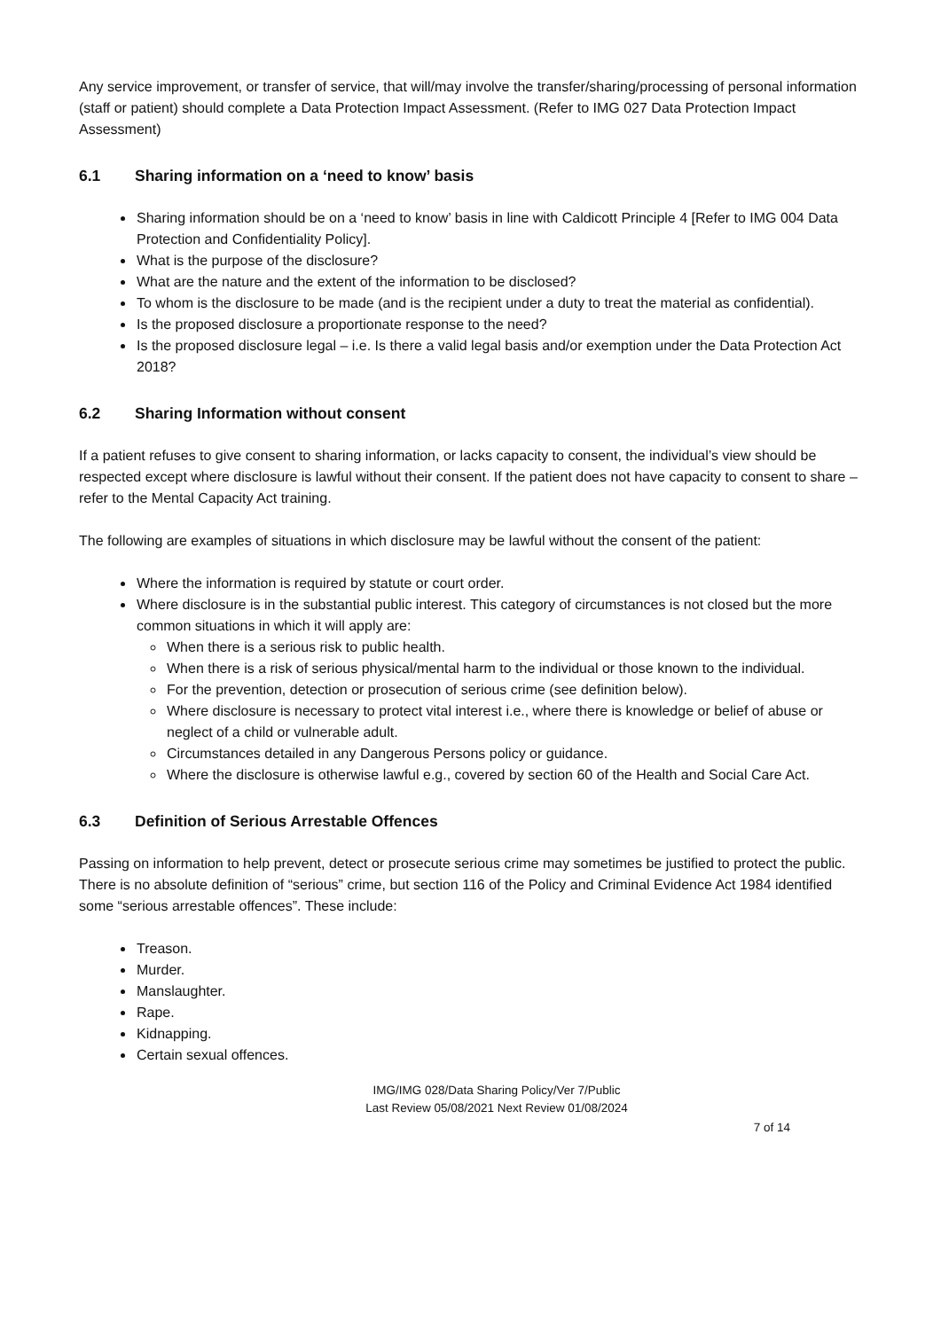Any service improvement, or transfer of service, that will/may involve the transfer/sharing/processing of personal information (staff or patient) should complete a Data Protection Impact Assessment. (Refer to IMG 027 Data Protection Impact Assessment)
6.1 Sharing information on a ‘need to know’ basis
Sharing information should be on a ‘need to know’ basis in line with Caldicott Principle 4 [Refer to IMG 004 Data Protection and Confidentiality Policy].
What is the purpose of the disclosure?
What are the nature and the extent of the information to be disclosed?
To whom is the disclosure to be made (and is the recipient under a duty to treat the material as confidential).
Is the proposed disclosure a proportionate response to the need?
Is the proposed disclosure legal – i.e. Is there a valid legal basis and/or exemption under the Data Protection Act 2018?
6.2 Sharing Information without consent
If a patient refuses to give consent to sharing information, or lacks capacity to consent, the individual’s view should be respected except where disclosure is lawful without their consent. If the patient does not have capacity to consent to share – refer to the Mental Capacity Act training.
The following are examples of situations in which disclosure may be lawful without the consent of the patient:
Where the information is required by statute or court order.
Where disclosure is in the substantial public interest. This category of circumstances is not closed but the more common situations in which it will apply are:
When there is a serious risk to public health.
When there is a risk of serious physical/mental harm to the individual or those known to the individual.
For the prevention, detection or prosecution of serious crime (see definition below).
Where disclosure is necessary to protect vital interest i.e., where there is knowledge or belief of abuse or neglect of a child or vulnerable adult.
Circumstances detailed in any Dangerous Persons policy or guidance.
Where the disclosure is otherwise lawful e.g., covered by section 60 of the Health and Social Care Act.
6.3 Definition of Serious Arrestable Offences
Passing on information to help prevent, detect or prosecute serious crime may sometimes be justified to protect the public. There is no absolute definition of “serious” crime, but section 116 of the Policy and Criminal Evidence Act 1984 identified some “serious arrestable offences”. These include:
Treason.
Murder.
Manslaughter.
Rape.
Kidnapping.
Certain sexual offences.
IMG/IMG 028/Data Sharing Policy/Ver 7/Public
Last Review 05/08/2021 Next Review 01/08/2024
7 of 14